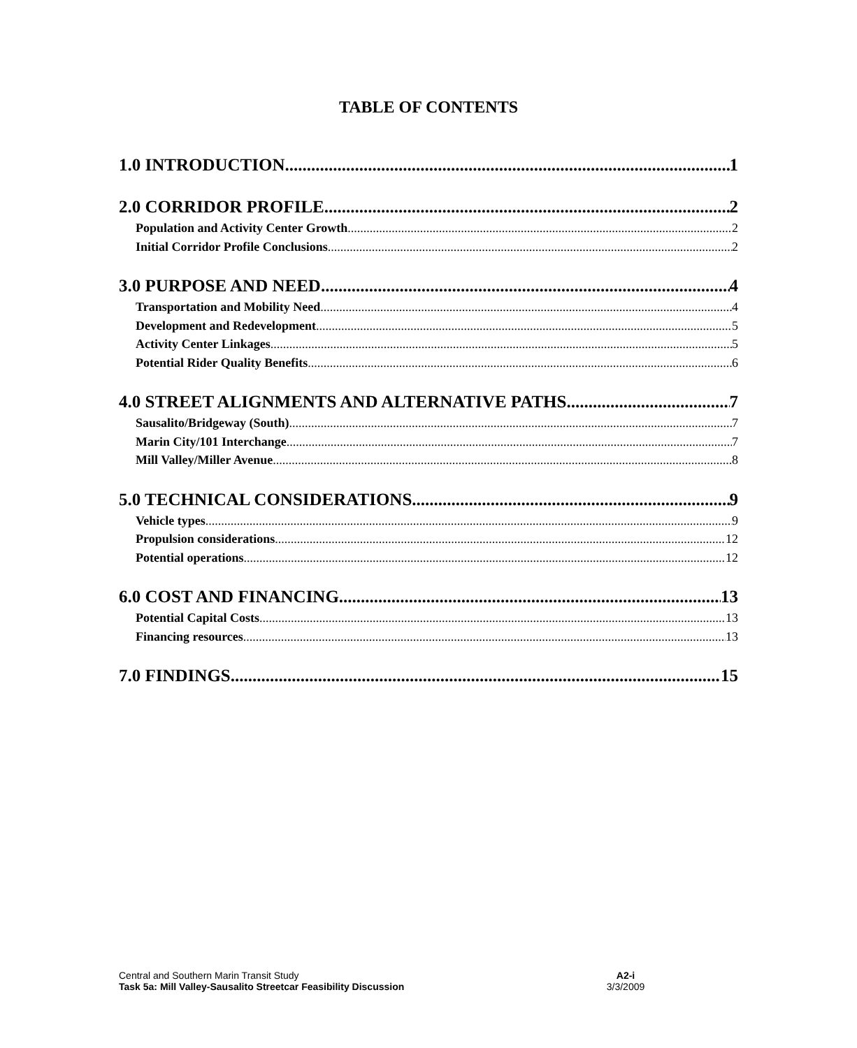TABLE OF CONTENTS
1.0 INTRODUCTION 1
2.0 CORRIDOR PROFILE 2
Population and Activity Center Growth 2
Initial Corridor Profile Conclusions 2
3.0 PURPOSE AND NEED 4
Transportation and Mobility Need 4
Development and Redevelopment 5
Activity Center Linkages 5
Potential Rider Quality Benefits 6
4.0 STREET ALIGNMENTS AND ALTERNATIVE PATHS 7
Sausalito/Bridgeway (South) 7
Marin City/101 Interchange 7
Mill Valley/Miller Avenue 8
5.0 TECHNICAL CONSIDERATIONS 9
Vehicle types 9
Propulsion considerations 12
Potential operations 12
6.0 COST AND FINANCING 13
Potential Capital Costs 13
Financing resources 13
7.0 FINDINGS 15
Central and Southern Marin Transit Study A2-i
Task 5a: Mill Valley-Sausalito Streetcar Feasibility Discussion 3/3/2009